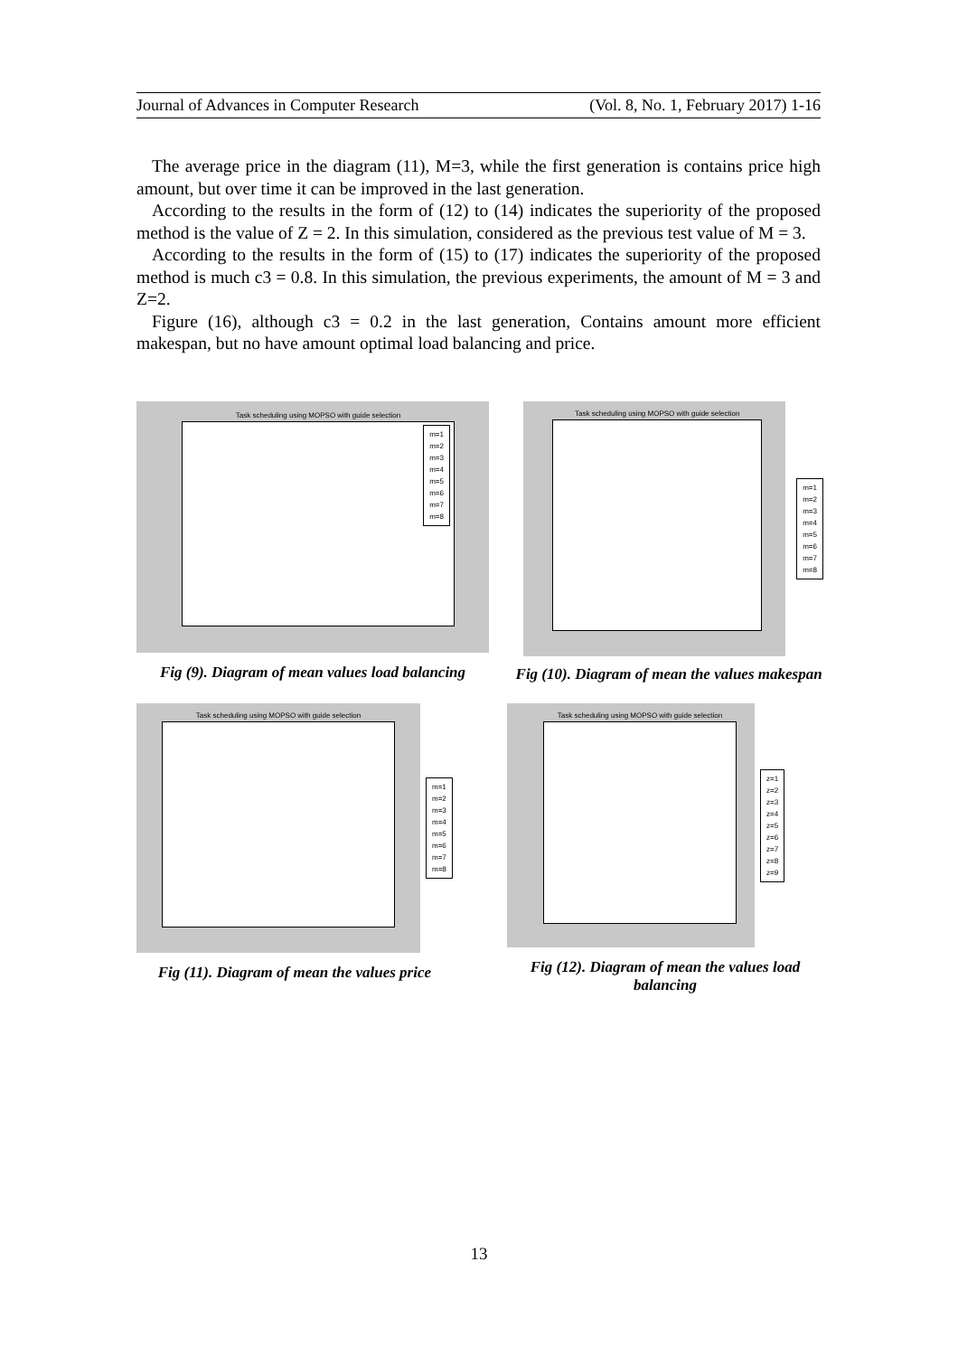Journal of Advances in Computer Research (Vol. 8, No. 1, February 2017) 1-16
The average price in the diagram (11), M=3, while the first generation is contains price high amount, but over time it can be improved in the last generation.
According to the results in the form of (12) to (14) indicates the superiority of the proposed method is the value of Z = 2. In this simulation, considered as the previous test value of M = 3.
According to the results in the form of (15) to (17) indicates the superiority of the proposed method is much c3 = 0.8. In this simulation, the previous experiments, the amount of M = 3 and Z=2.
Figure (16), although c3 = 0.2 in the last generation, Contains amount more efficient makespan, but no have amount optimal load balancing and price.
Task scheduling using MOPSO with guide selection
m=1
m=2
m=3
m=4
m=5
m=6
m=7
m=8
Fig (9). Diagram of mean values load balancing
Task scheduling using MOPSO with guide selection
m=1
m=2
m=3
m=4
m=5
m=6
m=7
m=8
Fig (10). Diagram of mean the values makespan
Task scheduling using MOPSO with guide selection
m=1
m=2
m=3
m=4
m=5
m=6
m=7
m=8
Fig (11). Diagram of mean the values price
Task scheduling using MOPSO with guide selection
z=1
z=2
z=3
z=4
z=5
z=6
z=7
z=8
z=9
Fig (12). Diagram of mean the values load balancing
13